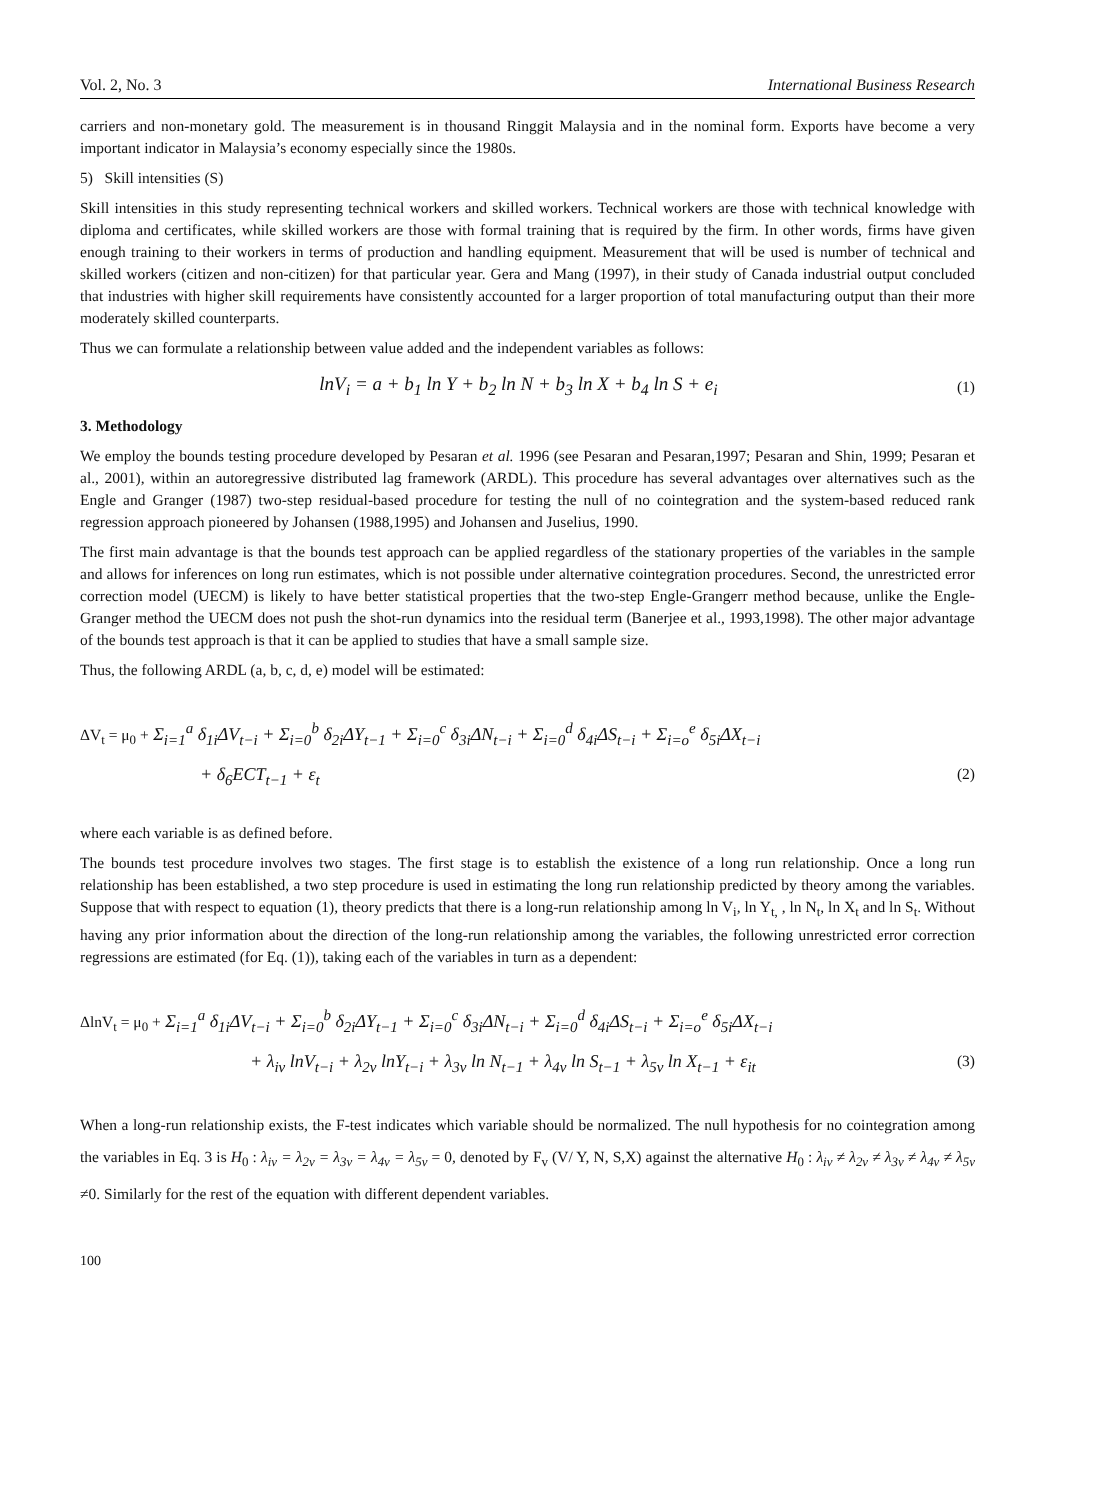Vol. 2, No. 3 International Business Research
carriers and non-monetary gold. The measurement is in thousand Ringgit Malaysia and in the nominal form. Exports have become a very important indicator in Malaysia’s economy especially since the 1980s.
5) Skill intensities (S)
Skill intensities in this study representing technical workers and skilled workers. Technical workers are those with technical knowledge with diploma and certificates, while skilled workers are those with formal training that is required by the firm. In other words, firms have given enough training to their workers in terms of production and handling equipment. Measurement that will be used is number of technical and skilled workers (citizen and non-citizen) for that particular year. Gera and Mang (1997), in their study of Canada industrial output concluded that industries with higher skill requirements have consistently accounted for a larger proportion of total manufacturing output than their more moderately skilled counterparts.
Thus we can formulate a relationship between value added and the independent variables as follows:
lnV<sub>i</sub> = a + b<sub>1</sub> ln Y + b<sub>2</sub> ln N + b<sub>3</sub> ln X + b<sub>4</sub> ln S + e<sub>i</sub> (1)
3. Methodology
We employ the bounds testing procedure developed by Pesaran et al. 1996 (see Pesaran and Pesaran,1997; Pesaran and Shin, 1999; Pesaran et al., 2001), within an autoregressive distributed lag framework (ARDL). This procedure has several advantages over alternatives such as the Engle and Granger (1987) two-step residual-based procedure for testing the null of no cointegration and the system-based reduced rank regression approach pioneered by Johansen (1988,1995) and Johansen and Juselius, 1990.
The first main advantage is that the bounds test approach can be applied regardless of the stationary properties of the variables in the sample and allows for inferences on long run estimates, which is not possible under alternative cointegration procedures. Second, the unrestricted error correction model (UECM) is likely to have better statistical properties that the two-step Engle-Grangerr method because, unlike the Engle-Granger method the UECM does not push the shot-run dynamics into the residual term (Banerjee et al., 1993,1998). The other major advantage of the bounds test approach is that it can be applied to studies that have a small sample size.
Thus, the following ARDL (a, b, c, d, e) model will be estimated:
ΔV<sub>t</sub> = μ<sub>0</sub> + Σ<sub>i=1</sub><sup>a</sup> δ<sub>1i</sub>ΔV<sub>t−i</sub> + Σ<sub>i=0</sub><sup>b</sup> δ<sub>2i</sub>ΔY<sub>t−1</sub> + Σ<sub>i=0</sub><sup>c</sup> δ<sub>3i</sub>ΔN<sub>t−i</sub> + Σ<sub>i=0</sub><sup>d</sup> δ<sub>4i</sub>ΔS<sub>t−i</sub> + Σ<sub>i=o</sub><sup>e</sup> δ<sub>5i</sub>ΔX<sub>t−i</sub>
+ δ<sub>6</sub>ECT<sub>t−1</sub> + ε<sub>t</sub> (2)
where each variable is as defined before.
The bounds test procedure involves two stages. The first stage is to establish the existence of a long run relationship. Once a long run relationship has been established, a two step procedure is used in estimating the long run relationship predicted by theory among the variables. Suppose that with respect to equation (1), theory predicts that there is a long-run relationship among ln V<sub>i</sub>, ln Y<sub>t,</sub> , ln N<sub>t</sub>, ln X<sub>t</sub> and ln S<sub>t</sub>. Without having any prior information about the direction of the long-run relationship among the variables, the following unrestricted error correction regressions are estimated (for Eq. (1)), taking each of the variables in turn as a dependent:
ΔlnV<sub>t</sub> = μ<sub>0</sub> + Σ<sub>i=1</sub><sup>a</sup> δ<sub>1i</sub>ΔV<sub>t−i</sub> + Σ<sub>i=0</sub><sup>b</sup> δ<sub>2i</sub>ΔY<sub>t−1</sub> + Σ<sub>i=0</sub><sup>c</sup> δ<sub>3i</sub>ΔN<sub>t−i</sub> + Σ<sub>i=0</sub><sup>d</sup> δ<sub>4i</sub>ΔS<sub>t−i</sub> + Σ<sub>i=o</sub><sup>e</sup> δ<sub>5i</sub>ΔX<sub>t−i</sub>
+ λ<sub>iv</sub> lnV<sub>t−i</sub> + λ<sub>2v</sub> lnY<sub>t−i</sub> + λ<sub>3v</sub> ln N<sub>t−1</sub> + λ<sub>4v</sub> ln S<sub>t−1</sub> + λ<sub>5v</sub> ln X<sub>t−1</sub> + ε<sub>it</sub> (3)
When a long-run relationship exists, the F-test indicates which variable should be normalized. The null hypothesis for no cointegration among the variables in Eq. 3 is H<sub>0</sub> : λ<sub>iv</sub> = λ<sub>2v</sub> = λ<sub>3v</sub> = λ<sub>4v</sub> = λ<sub>5v</sub> = 0, denoted by F<sub>v</sub> (V/ Y, N, S,X) against the alternative H<sub>0</sub> : λ<sub>iv</sub> ≠ λ<sub>2v</sub> ≠ λ<sub>3v</sub> ≠ λ<sub>4v</sub> ≠ λ<sub>5v</sub> ≠0. Similarly for the rest of the equation with different dependent variables.
100